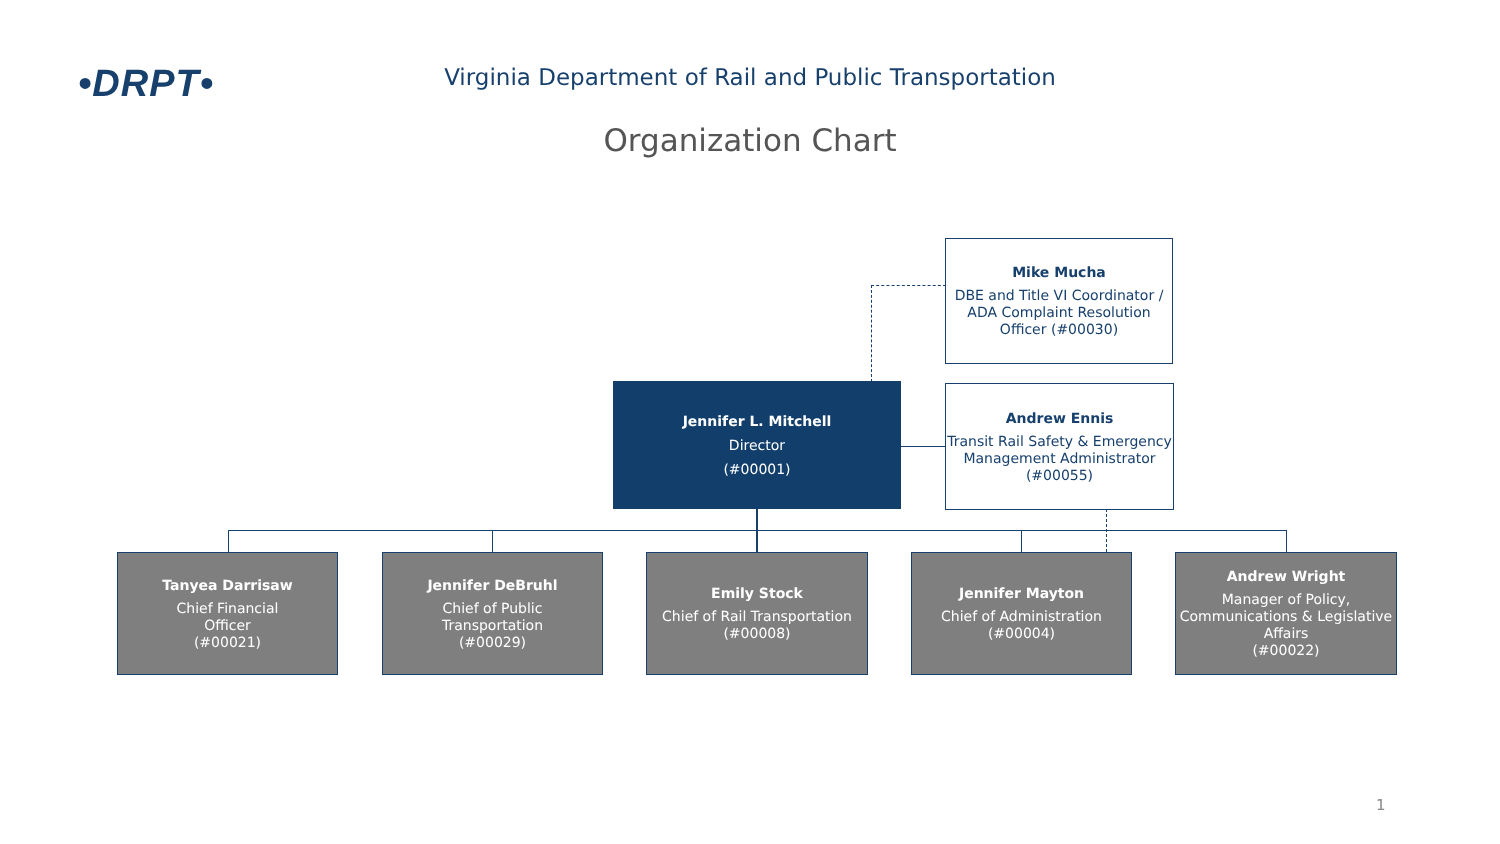•DRPT•
Virginia Department of Rail and Public Transportation
Organization Chart
Mike Mucha
DBE and Title VI Coordinator / ADA Complaint Resolution Officer (#00030)
Jennifer L. Mitchell
Director
(#00001)
Andrew Ennis
Transit Rail Safety & Emergency Management Administrator (#00055)
Tanyea Darrisaw
Chief Financial
Officer
(#00021)
Jennifer DeBruhl
Chief of Public
Transportation
(#00029)
Emily Stock
Chief of Rail Transportation
(#00008)
Jennifer Mayton
Chief of Administration
(#00004)
Andrew Wright
Manager of Policy, Communications & Legislative Affairs
(#00022)
1